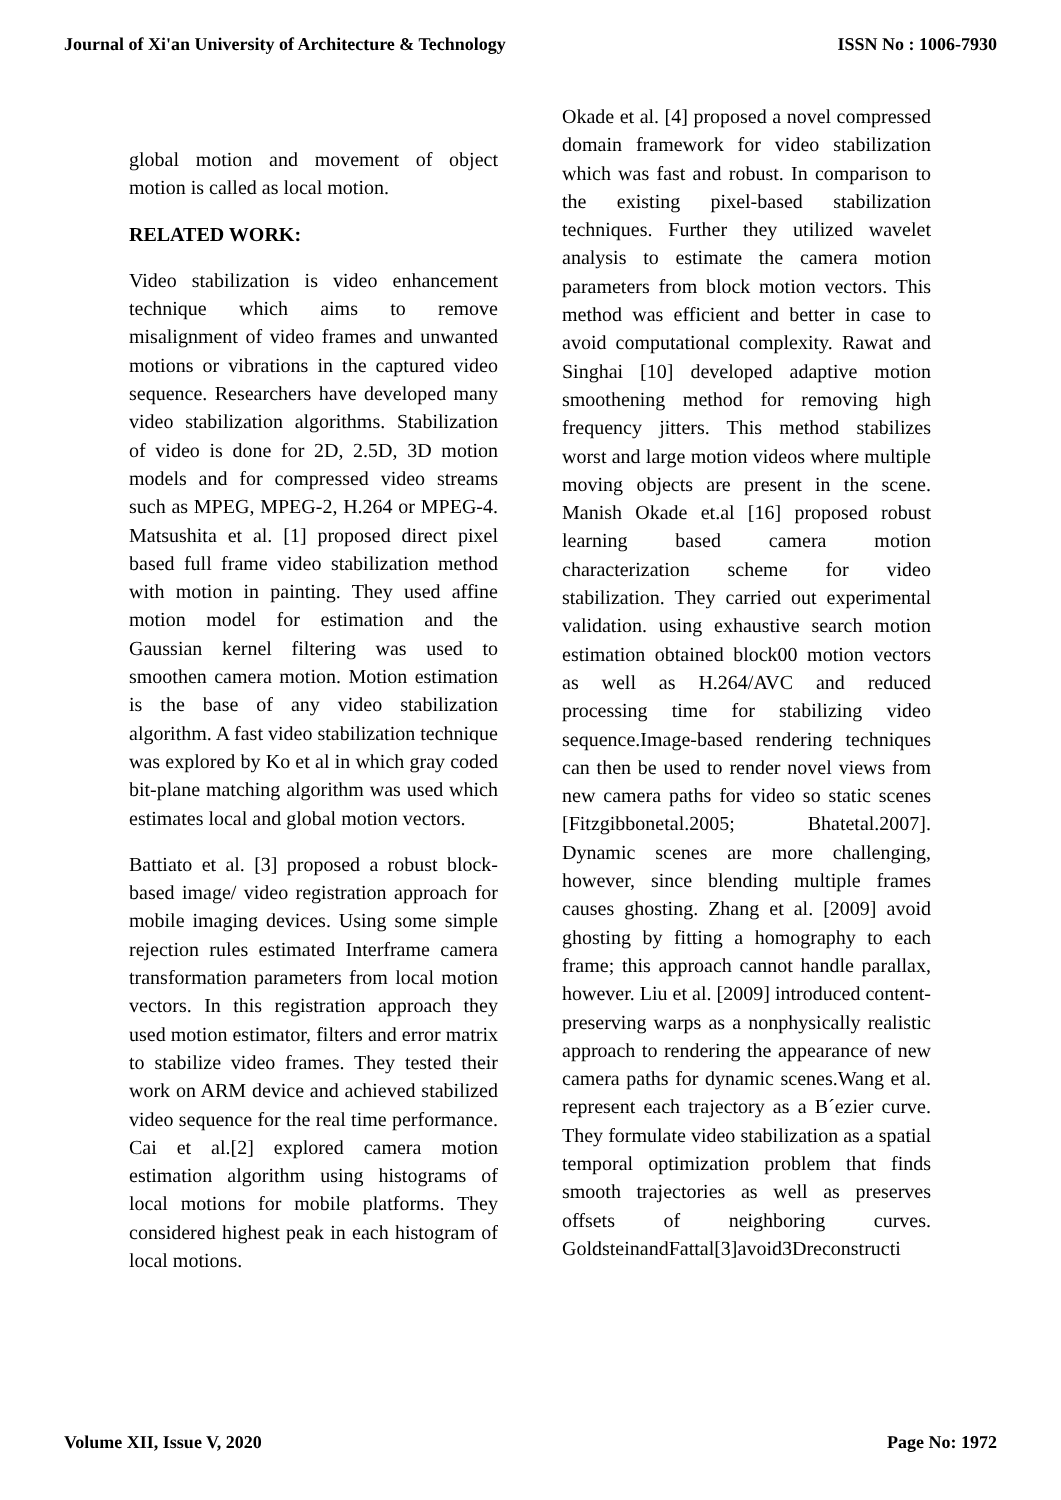Journal of Xi'an University of Architecture & Technology ISSN No : 1006-7930
global motion and movement of object motion is called as local motion.
RELATED WORK:
Video stabilization is video enhancement technique which aims to remove misalignment of video frames and unwanted motions or vibrations in the captured video sequence. Researchers have developed many video stabilization algorithms. Stabilization of video is done for 2D, 2.5D, 3D motion models and for compressed video streams such as MPEG, MPEG-2, H.264 or MPEG-4. Matsushita et al. [1] proposed direct pixel based full frame video stabilization method with motion in painting. They used affine motion model for estimation and the Gaussian kernel filtering was used to smoothen camera motion. Motion estimation is the base of any video stabilization algorithm. A fast video stabilization technique was explored by Ko et al in which gray coded bit-plane matching algorithm was used which estimates local and global motion vectors.
Battiato et al. [3] proposed a robust block-based image/ video registration approach for mobile imaging devices. Using some simple rejection rules estimated Interframe camera transformation parameters from local motion vectors. In this registration approach they used motion estimator, filters and error matrix to stabilize video frames. They tested their work on ARM device and achieved stabilized video sequence for the real time performance. Cai et al.[2] explored camera motion estimation algorithm using histograms of local motions for mobile platforms. They considered highest peak in each histogram of local motions.
Okade et al. [4] proposed a novel compressed domain framework for video stabilization which was fast and robust. In comparison to the existing pixel-based stabilization techniques. Further they utilized wavelet analysis to estimate the camera motion parameters from block motion vectors. This method was efficient and better in case to avoid computational complexity. Rawat and Singhai [10] developed adaptive motion smoothening method for removing high frequency jitters. This method stabilizes worst and large motion videos where multiple moving objects are present in the scene. Manish Okade et.al [16] proposed robust learning based camera motion characterization scheme for video stabilization. They carried out experimental validation. using exhaustive search motion estimation obtained block00 motion vectors as well as H.264/AVC and reduced processing time for stabilizing video sequence.Image-based rendering techniques can then be used to render novel views from new camera paths for video so static scenes [Fitzgibbonetal.2005; Bhatetal.2007]. Dynamic scenes are more challenging, however, since blending multiple frames causes ghosting. Zhang et al. [2009] avoid ghosting by fitting a homography to each frame; this approach cannot handle parallax, however. Liu et al. [2009] introduced content-preserving warps as a nonphysically realistic approach to rendering the appearance of new camera paths for dynamic scenes.Wang et al. represent each trajectory as a B´ezier curve. They formulate video stabilization as a spatial temporal optimization problem that finds smooth trajectories as well as preserves offsets of neighboring curves. GoldsteinandFattal[3]avoid3Dreconstructi
Volume XII, Issue V, 2020 Page No: 1972